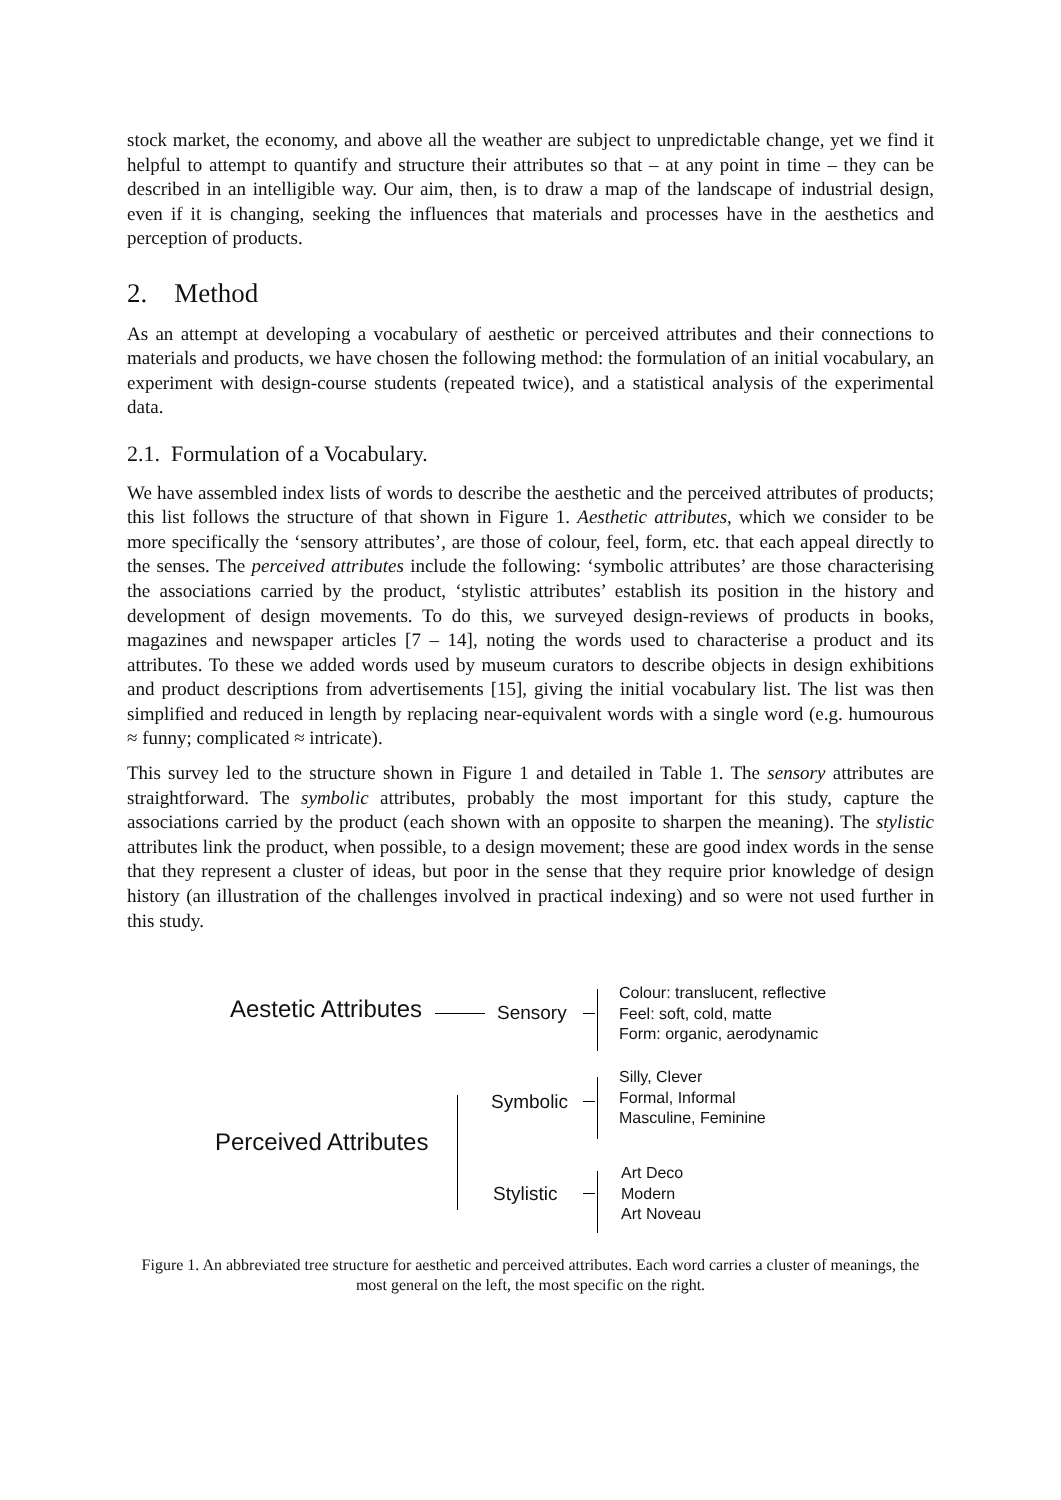stock market, the economy, and above all the weather are subject to unpredictable change, yet we find it helpful to attempt to quantify and structure their attributes so that – at any point in time – they can be described in an intelligible way. Our aim, then, is to draw a map of the landscape of industrial design, even if it is changing, seeking the influences that materials and processes have in the aesthetics and perception of products.
2. Method
As an attempt at developing a vocabulary of aesthetic or perceived attributes and their connections to materials and products, we have chosen the following method: the formulation of an initial vocabulary, an experiment with design-course students (repeated twice), and a statistical analysis of the experimental data.
2.1. Formulation of a Vocabulary.
We have assembled index lists of words to describe the aesthetic and the perceived attributes of products; this list follows the structure of that shown in Figure 1. Aesthetic attributes, which we consider to be more specifically the ‘sensory attributes’, are those of colour, feel, form, etc. that each appeal directly to the senses. The perceived attributes include the following: ‘symbolic attributes’ are those characterising the associations carried by the product, ‘stylistic attributes’ establish its position in the history and development of design movements. To do this, we surveyed design-reviews of products in books, magazines and newspaper articles [7 – 14], noting the words used to characterise a product and its attributes. To these we added words used by museum curators to describe objects in design exhibitions and product descriptions from advertisements [15], giving the initial vocabulary list. The list was then simplified and reduced in length by replacing near-equivalent words with a single word (e.g. humourous ≈ funny; complicated ≈ intricate).
This survey led to the structure shown in Figure 1 and detailed in Table 1. The sensory attributes are straightforward. The symbolic attributes, probably the most important for this study, capture the associations carried by the product (each shown with an opposite to sharpen the meaning). The stylistic attributes link the product, when possible, to a design movement; these are good index words in the sense that they represent a cluster of ideas, but poor in the sense that they require prior knowledge of design history (an illustration of the challenges involved in practical indexing) and so were not used further in this study.
Aestetic Attributes Sensory
Colour: translucent, reflective
Feel: soft, cold, matte
Form: organic, aerodynamic
Symbolic
Silly, Clever
Formal, Informal
Masculine, Feminine
Perceived Attributes
Stylistic
Art Deco
Modern
Art Noveau
Figure 1. An abbreviated tree structure for aesthetic and perceived attributes. Each word carries a cluster of meanings, the most general on the left, the most specific on the right.